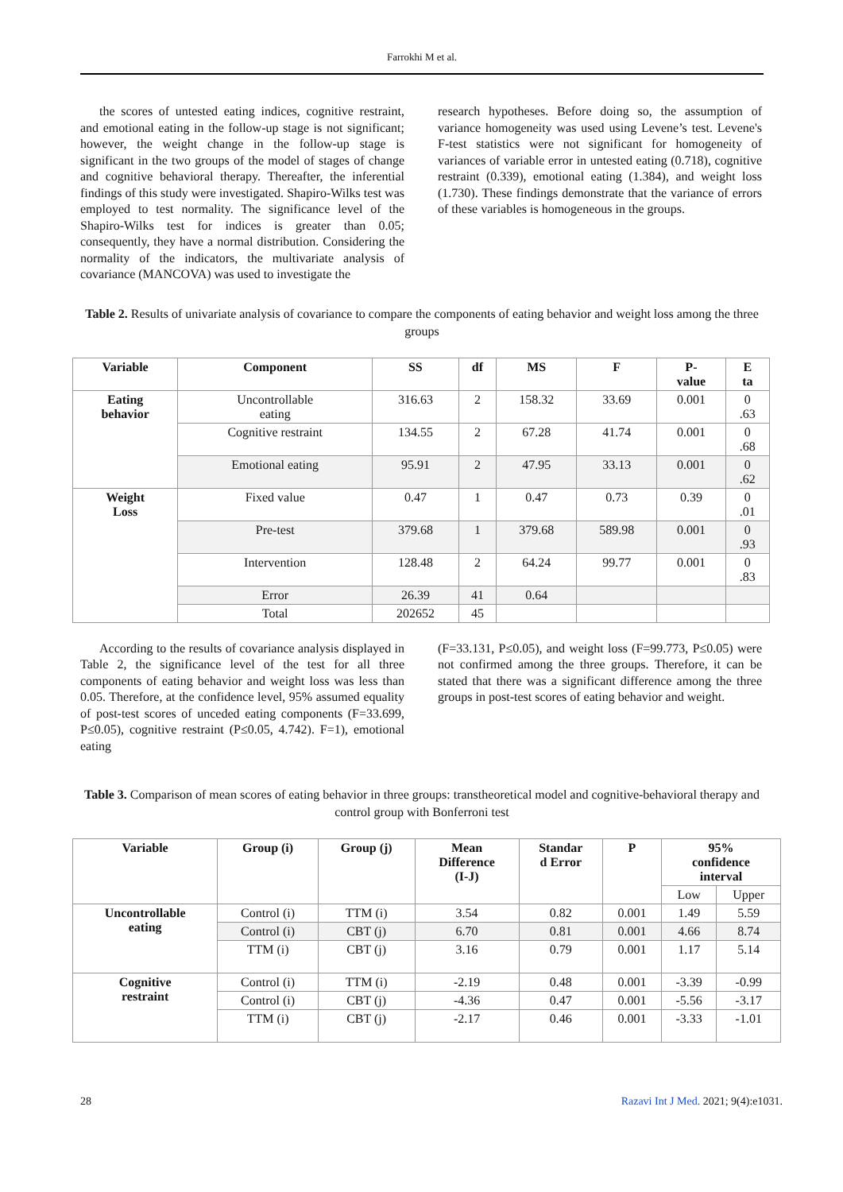Farrokhi M et al.
the scores of untested eating indices, cognitive restraint, and emotional eating in the follow-up stage is not significant; however, the weight change in the follow-up stage is significant in the two groups of the model of stages of change and cognitive behavioral therapy. Thereafter, the inferential findings of this study were investigated. Shapiro-Wilks test was employed to test normality. The significance level of the Shapiro-Wilks test for indices is greater than 0.05; consequently, they have a normal distribution. Considering the normality of the indicators, the multivariate analysis of covariance (MANCOVA) was used to investigate the
research hypotheses. Before doing so, the assumption of variance homogeneity was used using Levene’s test. Levene's F-test statistics were not significant for homogeneity of variances of variable error in untested eating (0.718), cognitive restraint (0.339), emotional eating (1.384), and weight loss (1.730). These findings demonstrate that the variance of errors of these variables is homogeneous in the groups.
Table 2. Results of univariate analysis of covariance to compare the components of eating behavior and weight loss among the three groups
| Variable | Component | SS | df | MS | F | P- value | E ta |
| --- | --- | --- | --- | --- | --- | --- | --- |
| Eating behavior | Uncontrollable eating | 316.63 | 2 | 158.32 | 33.69 | 0.001 | 0 .63 |
| | Cognitive restraint | 134.55 | 2 | 67.28 | 41.74 | 0.001 | 0 .68 |
| | Emotional eating | 95.91 | 2 | 47.95 | 33.13 | 0.001 | 0 .62 |
| Weight Loss | Fixed value | 0.47 | 1 | 0.47 | 0.73 | 0.39 | 0 .01 |
| | Pre-test | 379.68 | 1 | 379.68 | 589.98 | 0.001 | 0 .93 |
| | Intervention | 128.48 | 2 | 64.24 | 99.77 | 0.001 | 0 .83 |
| | Error | 26.39 | 41 | 0.64 | | | |
| | Total | 202652 | 45 | | | | |
According to the results of covariance analysis displayed in Table 2, the significance level of the test for all three components of eating behavior and weight loss was less than 0.05. Therefore, at the confidence level, 95% assumed equality of post-test scores of unceded eating components (F=33.699, P≤0.05), cognitive restraint (P≤0.05, 4.742). F=1), emotional eating
(F=33.131, P≤0.05), and weight loss (F=99.773, P≤0.05) were not confirmed among the three groups. Therefore, it can be stated that there was a significant difference among the three groups in post-test scores of eating behavior and weight.
Table 3. Comparison of mean scores of eating behavior in three groups: transtheoretical model and cognitive-behavioral therapy and control group with Bonferroni test
| Variable | Group (i) | Group (j) | Mean Difference (I-J) | Standar d Error | P | 95% confidence interval | |
| --- | --- | --- | --- | --- | --- | --- | --- |
| | | | | | | Low | Upper |
| Uncontrollable eating | Control (i) | TTM (i) | 3.54 | 0.82 | 0.001 | 1.49 | 5.59 |
| | Control (i) | CBT (j) | 6.70 | 0.81 | 0.001 | 4.66 | 8.74 |
| | TTM (i) | CBT (j) | 3.16 | 0.79 | 0.001 | 1.17 | 5.14 |
| Cognitive restraint | Control (i) | TTM (i) | -2.19 | 0.48 | 0.001 | -3.39 | -0.99 |
| | Control (i) | CBT (j) | -4.36 | 0.47 | 0.001 | -5.56 | -3.17 |
| | TTM (i) | CBT (j) | -2.17 | 0.46 | 0.001 | -3.33 | -1.01 |
28 Razavi Int J Med. 2021; 9(4):e1031.